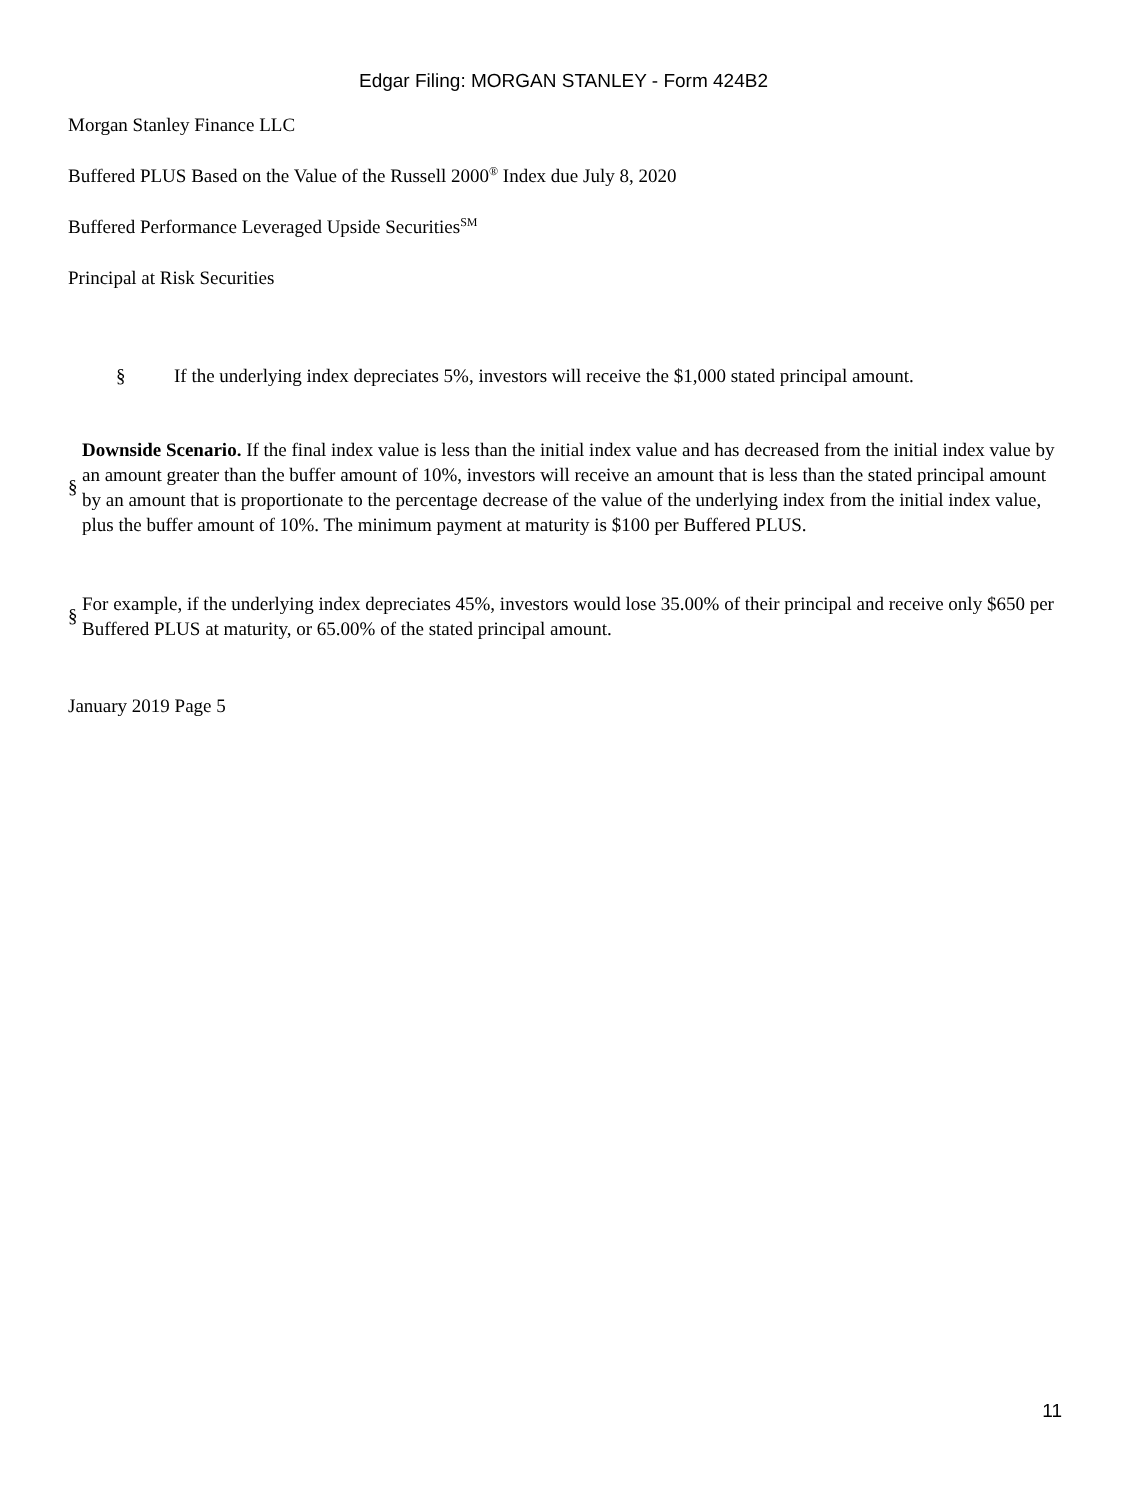Edgar Filing: MORGAN STANLEY - Form 424B2
Morgan Stanley Finance LLC
Buffered PLUS Based on the Value of the Russell 2000<sup>®</sup> Index due July 8, 2020
Buffered Performance Leveraged Upside Securities<sup>SM</sup>
Principal at Risk Securities
§ If the underlying index depreciates 5%, investors will receive the $1,000 stated principal amount.
§ Downside Scenario. If the final index value is less than the initial index value and has decreased from the initial index value by an amount greater than the buffer amount of 10%, investors will receive an amount that is less than the stated principal amount by an amount that is proportionate to the percentage decrease of the value of the underlying index from the initial index value, plus the buffer amount of 10%. The minimum payment at maturity is $100 per Buffered PLUS.
§ For example, if the underlying index depreciates 45%, investors would lose 35.00% of their principal and receive only $650 per Buffered PLUS at maturity, or 65.00% of the stated principal amount.
January 2019 Page 5
11